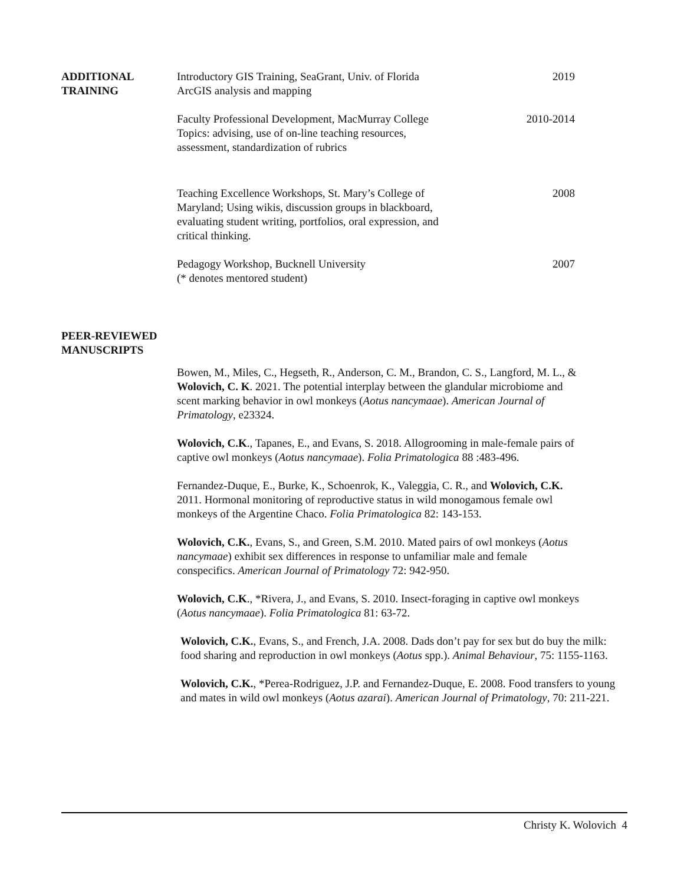ADDITIONAL
TRAINING
Introductory GIS Training, SeaGrant, Univ. of Florida
ArcGIS analysis and mapping
2019
Faculty Professional Development, MacMurray College
Topics: advising, use of on-line teaching resources,
assessment, standardization of rubrics
2010-2014
Teaching Excellence Workshops, St. Mary’s College of
Maryland; Using wikis, discussion groups in blackboard,
evaluating student writing, portfolios, oral expression, and
critical thinking.
2008
Pedagogy Workshop, Bucknell University
(* denotes mentored student)
2007
PEER-REVIEWED
MANUSCRIPTS
Bowen, M., Miles, C., Hegseth, R., Anderson, C. M., Brandon, C. S., Langford, M. L., & Wolovich, C. K. 2021. The potential interplay between the glandular microbiome and scent marking behavior in owl monkeys (Aotus nancymaae). American Journal of Primatology, e23324.
Wolovich, C.K., Tapanes, E., and Evans, S. 2018. Allogrooming in male-female pairs of captive owl monkeys (Aotus nancymaae). Folia Primatologica 88 :483-496.
Fernandez-Duque, E., Burke, K., Schoenrok, K., Valeggia, C. R., and Wolovich, C.K. 2011. Hormonal monitoring of reproductive status in wild monogamous female owl monkeys of the Argentine Chaco. Folia Primatologica 82: 143-153.
Wolovich, C.K., Evans, S., and Green, S.M. 2010. Mated pairs of owl monkeys (Aotus nancymaae) exhibit sex differences in response to unfamiliar male and female conspecifics. American Journal of Primatology 72: 942-950.
Wolovich, C.K., *Rivera, J., and Evans, S. 2010. Insect-foraging in captive owl monkeys (Aotus nancymaae). Folia Primatologica 81: 63-72.
Wolovich, C.K., Evans, S., and French, J.A. 2008. Dads don’t pay for sex but do buy the milk: food sharing and reproduction in owl monkeys (Aotus spp.). Animal Behaviour, 75: 1155-1163.
Wolovich, C.K., *Perea-Rodriguez, J.P. and Fernandez-Duque, E. 2008. Food transfers to young and mates in wild owl monkeys (Aotus azarai). American Journal of Primatology, 70: 211-221.
Christy K. Wolovich 4